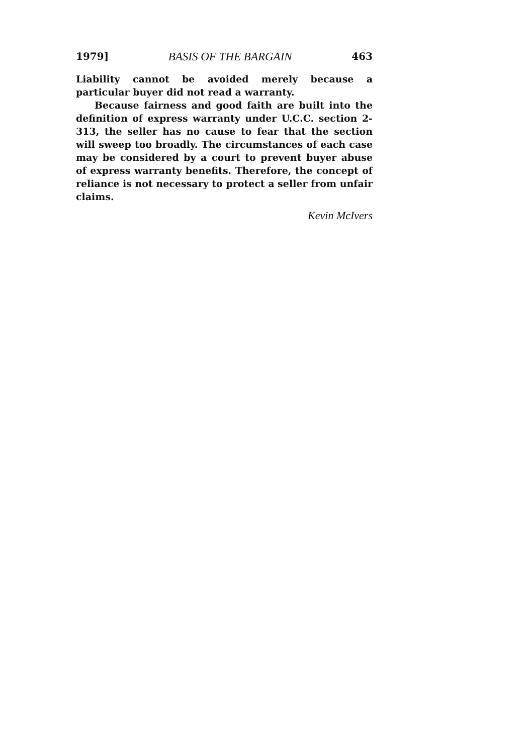1979] BASIS OF THE BARGAIN 463
Liability cannot be avoided merely because a particular buyer did not read a warranty.
Because fairness and good faith are built into the definition of express warranty under U.C.C. section 2-313, the seller has no cause to fear that the section will sweep too broadly. The circumstances of each case may be considered by a court to prevent buyer abuse of express warranty benefits. Therefore, the concept of reliance is not necessary to protect a seller from unfair claims.
Kevin McIvers